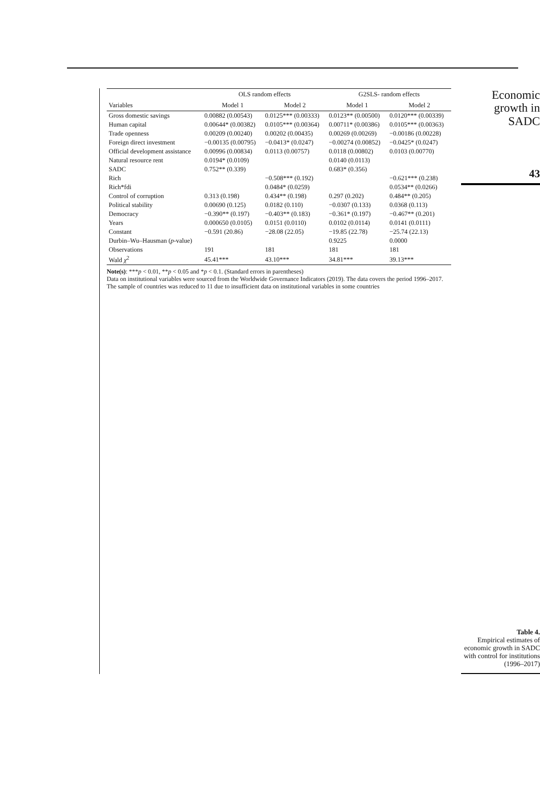| | OLS random effects | | G2SLS- random effects | |
| --- | --- | --- | --- | --- |
| Variables | Model 1 | Model 2 | Model 1 | Model 2 |
| Gross domestic savings | 0.00882 (0.00543) | 0.0125*** (0.00333) | 0.0123** (0.00500) | 0.0120*** (0.00339) |
| Human capital | 0.00644* (0.00382) | 0.0105*** (0.00364) | 0.00711* (0.00386) | 0.0105*** (0.00363) |
| Trade openness | 0.00209 (0.00240) | 0.00202 (0.00435) | 0.00269 (0.00269) | −0.00186 (0.00228) |
| Foreign direct investment | −0.00135 (0.00795) | −0.0413* (0.0247) | −0.00274 (0.00852) | −0.0425* (0.0247) |
| Official development assistance | 0.00996 (0.00834) | 0.0113 (0.00757) | 0.0118 (0.00802) | 0.0103 (0.00770) |
| Natural resource rent | 0.0194* (0.0109) | | 0.0140 (0.0113) | |
| SADC | 0.752** (0.339) | | 0.683* (0.356) | |
| Rich | | −0.508*** (0.192) | | −0.621*** (0.238) |
| Rich*fdi | | 0.0484* (0.0259) | | 0.0534** (0.0266) |
| Control of corruption | 0.313 (0.198) | 0.434** (0.198) | 0.297 (0.202) | 0.484** (0.205) |
| Political stability | 0.00690 (0.125) | 0.0182 (0.110) | −0.0307 (0.133) | 0.0368 (0.113) |
| Democracy | −0.390** (0.197) | −0.403** (0.183) | −0.361* (0.197) | −0.467** (0.201) |
| Years | 0.000650 (0.0105) | 0.0151 (0.0110) | 0.0102 (0.0114) | 0.0141 (0.0111) |
| Constant | −0.591 (20.86) | −28.08 (22.05) | −19.85 (22.78) | −25.74 (22.13) |
| Durbin–Wu–Hausman ( p -value) | | | 0.9225 | 0.0000 |
| Observations | 191 | 181 | 181 | 181 |
| Wald χ<sup>2</sup> | 45.41*** | 43.10*** | 34.81*** | 39.13*** |
Note(s): ***p < 0.01, **p < 0.05 and *p < 0.1. (Standard errors in parentheses)
Data on institutional variables were sourced from the Worldwide Governance Indicators (2019). The data covers the period 1996–2017. The sample of countries was reduced to 11 due to insufficient data on institutional variables in some countries
Economic
growth in
SADC
43
Table 4.
Empirical estimates of economic growth in SADC with control for institutions (1996–2017)